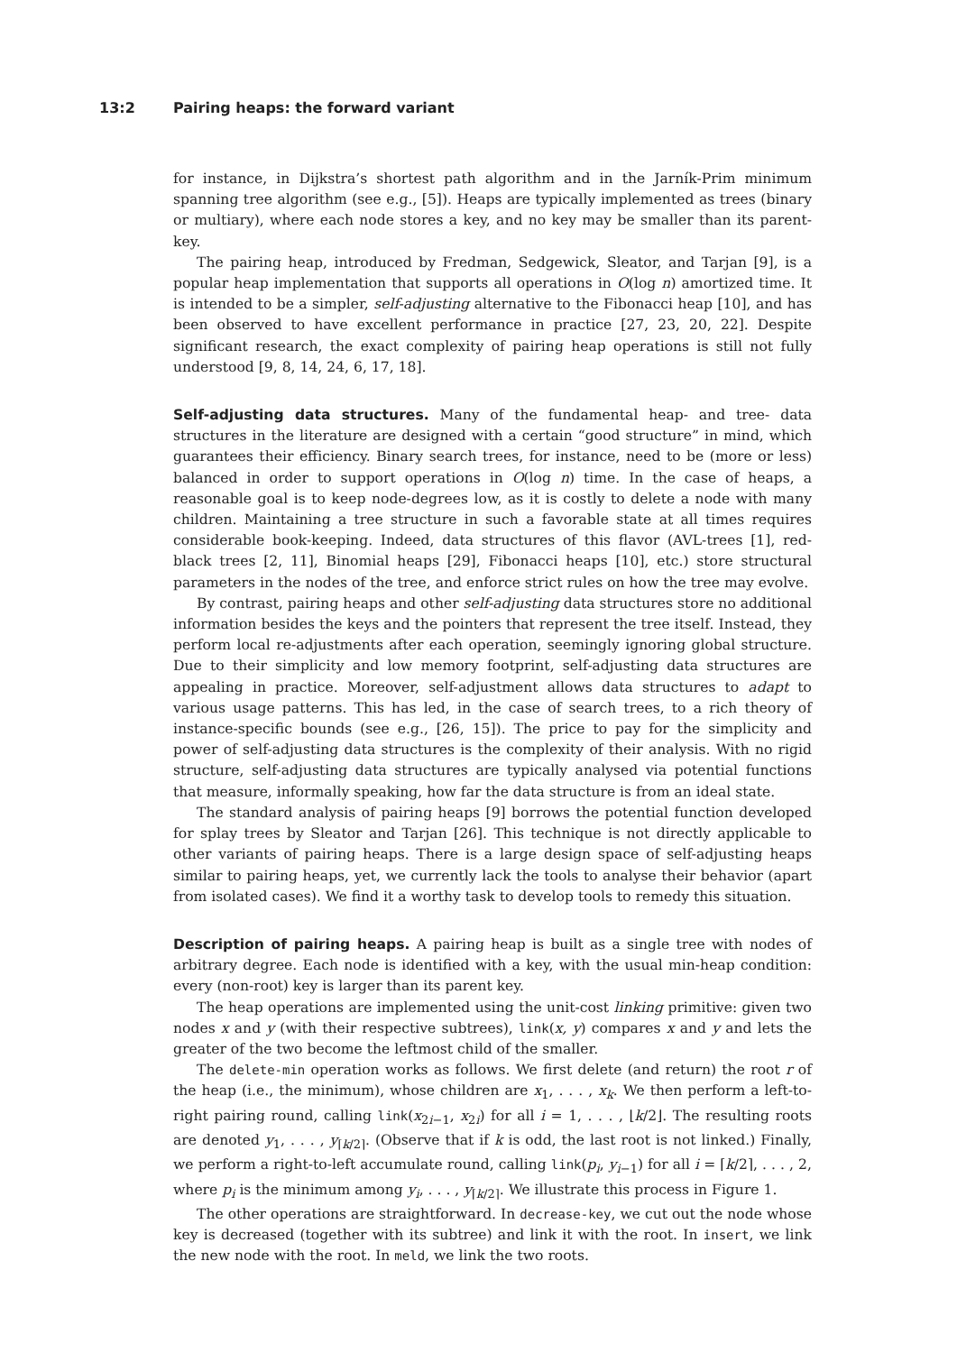13:2 Pairing heaps: the forward variant
for instance, in Dijkstra’s shortest path algorithm and in the Jarník-Prim minimum spanning tree algorithm (see e.g., [5]). Heaps are typically implemented as trees (binary or multiary), where each node stores a key, and no key may be smaller than its parent-key.
The pairing heap, introduced by Fredman, Sedgewick, Sleator, and Tarjan [9], is a popular heap implementation that supports all operations in O(log n) amortized time. It is intended to be a simpler, self-adjusting alternative to the Fibonacci heap [10], and has been observed to have excellent performance in practice [27, 23, 20, 22]. Despite significant research, the exact complexity of pairing heap operations is still not fully understood [9, 8, 14, 24, 6, 17, 18].
Self-adjusting data structures.
Many of the fundamental heap- and tree- data structures in the literature are designed with a certain “good structure” in mind, which guarantees their efficiency. Binary search trees, for instance, need to be (more or less) balanced in order to support operations in O(log n) time. In the case of heaps, a reasonable goal is to keep node-degrees low, as it is costly to delete a node with many children. Maintaining a tree structure in such a favorable state at all times requires considerable book-keeping. Indeed, data structures of this flavor (AVL-trees [1], red-black trees [2, 11], Binomial heaps [29], Fibonacci heaps [10], etc.) store structural parameters in the nodes of the tree, and enforce strict rules on how the tree may evolve.
By contrast, pairing heaps and other self-adjusting data structures store no additional information besides the keys and the pointers that represent the tree itself. Instead, they perform local re-adjustments after each operation, seemingly ignoring global structure. Due to their simplicity and low memory footprint, self-adjusting data structures are appealing in practice. Moreover, self-adjustment allows data structures to adapt to various usage patterns. This has led, in the case of search trees, to a rich theory of instance-specific bounds (see e.g., [26, 15]). The price to pay for the simplicity and power of self-adjusting data structures is the complexity of their analysis. With no rigid structure, self-adjusting data structures are typically analysed via potential functions that measure, informally speaking, how far the data structure is from an ideal state.
The standard analysis of pairing heaps [9] borrows the potential function developed for splay trees by Sleator and Tarjan [26]. This technique is not directly applicable to other variants of pairing heaps. There is a large design space of self-adjusting heaps similar to pairing heaps, yet, we currently lack the tools to analyse their behavior (apart from isolated cases). We find it a worthy task to develop tools to remedy this situation.
Description of pairing heaps.
A pairing heap is built as a single tree with nodes of arbitrary degree. Each node is identified with a key, with the usual min-heap condition: every (non-root) key is larger than its parent key.
The heap operations are implemented using the unit-cost linking primitive: given two nodes x and y (with their respective subtrees), link(x, y) compares x and y and lets the greater of the two become the leftmost child of the smaller.
The delete-min operation works as follows. We first delete (and return) the root r of the heap (i.e., the minimum), whose children are x<sub>1</sub>, . . . , x<sub>k</sub>. We then perform a left-to-right pairing round, calling link(x<sub>2i−1</sub>, x<sub>2i</sub>) for all i = 1, . . . , ⌊k/2⌋. The resulting roots are denoted y<sub>1</sub>, . . . , y<sub>⌈k/2⌉</sub>. (Observe that if k is odd, the last root is not linked.) Finally, we perform a right-to-left accumulate round, calling link(p<sub>i</sub>, y<sub>i−1</sub>) for all i = ⌈k/2⌉, . . . , 2, where p<sub>i</sub> is the minimum among y<sub>i</sub>, . . . , y<sub>⌈k/2⌉</sub>. We illustrate this process in Figure 1.
The other operations are straightforward. In decrease-key, we cut out the node whose key is decreased (together with its subtree) and link it with the root. In insert, we link the new node with the root. In meld, we link the two roots.